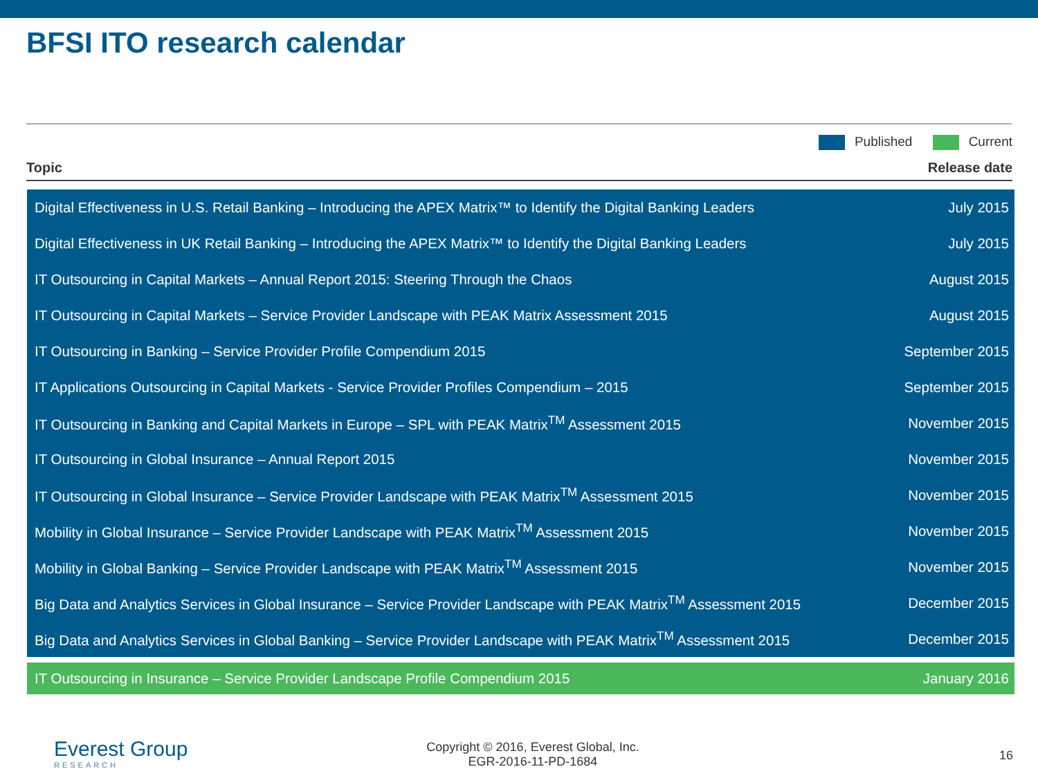BFSI ITO research calendar
Published Current
Topic Release date
| Digital Effectiveness in U.S. Retail Banking – Introducing the APEX Matrix™ to Identify the Digital Banking Leaders | July 2015 |
| Digital Effectiveness in UK Retail Banking – Introducing the APEX Matrix™ to Identify the Digital Banking Leaders | July 2015 |
| IT Outsourcing in Capital Markets – Annual Report 2015: Steering Through the Chaos | August 2015 |
| IT Outsourcing in Capital Markets – Service Provider Landscape with PEAK Matrix Assessment 2015 | August 2015 |
| IT Outsourcing in Banking – Service Provider Profile Compendium 2015 | September 2015 |
| IT Applications Outsourcing in Capital Markets - Service Provider Profiles Compendium – 2015 | September 2015 |
| IT Outsourcing in Banking and Capital Markets in Europe – SPL with PEAK Matrix<sup>TM</sup> Assessment 2015 | November 2015 |
| IT Outsourcing in Global Insurance – Annual Report 2015 | November 2015 |
| IT Outsourcing in Global Insurance – Service Provider Landscape with PEAK Matrix<sup>TM</sup> Assessment 2015 | November 2015 |
| Mobility in Global Insurance – Service Provider Landscape with PEAK Matrix<sup>TM</sup> Assessment 2015 | November 2015 |
| Mobility in Global Banking – Service Provider Landscape with PEAK Matrix<sup>TM</sup> Assessment 2015 | November 2015 |
| Big Data and Analytics Services in Global Insurance – Service Provider Landscape with PEAK Matrix<sup>TM</sup> Assessment 2015 | December 2015 |
| Big Data and Analytics Services in Global Banking – Service Provider Landscape with PEAK Matrix<sup>TM</sup> Assessment 2015 | December 2015 |
| IT Outsourcing in Insurance – Service Provider Landscape Profile Compendium 2015 | January 2016 |
Everest Group
RESEARCH
Copyright © 2016, Everest Global, Inc.
EGR-2016-11-PD-1684
16